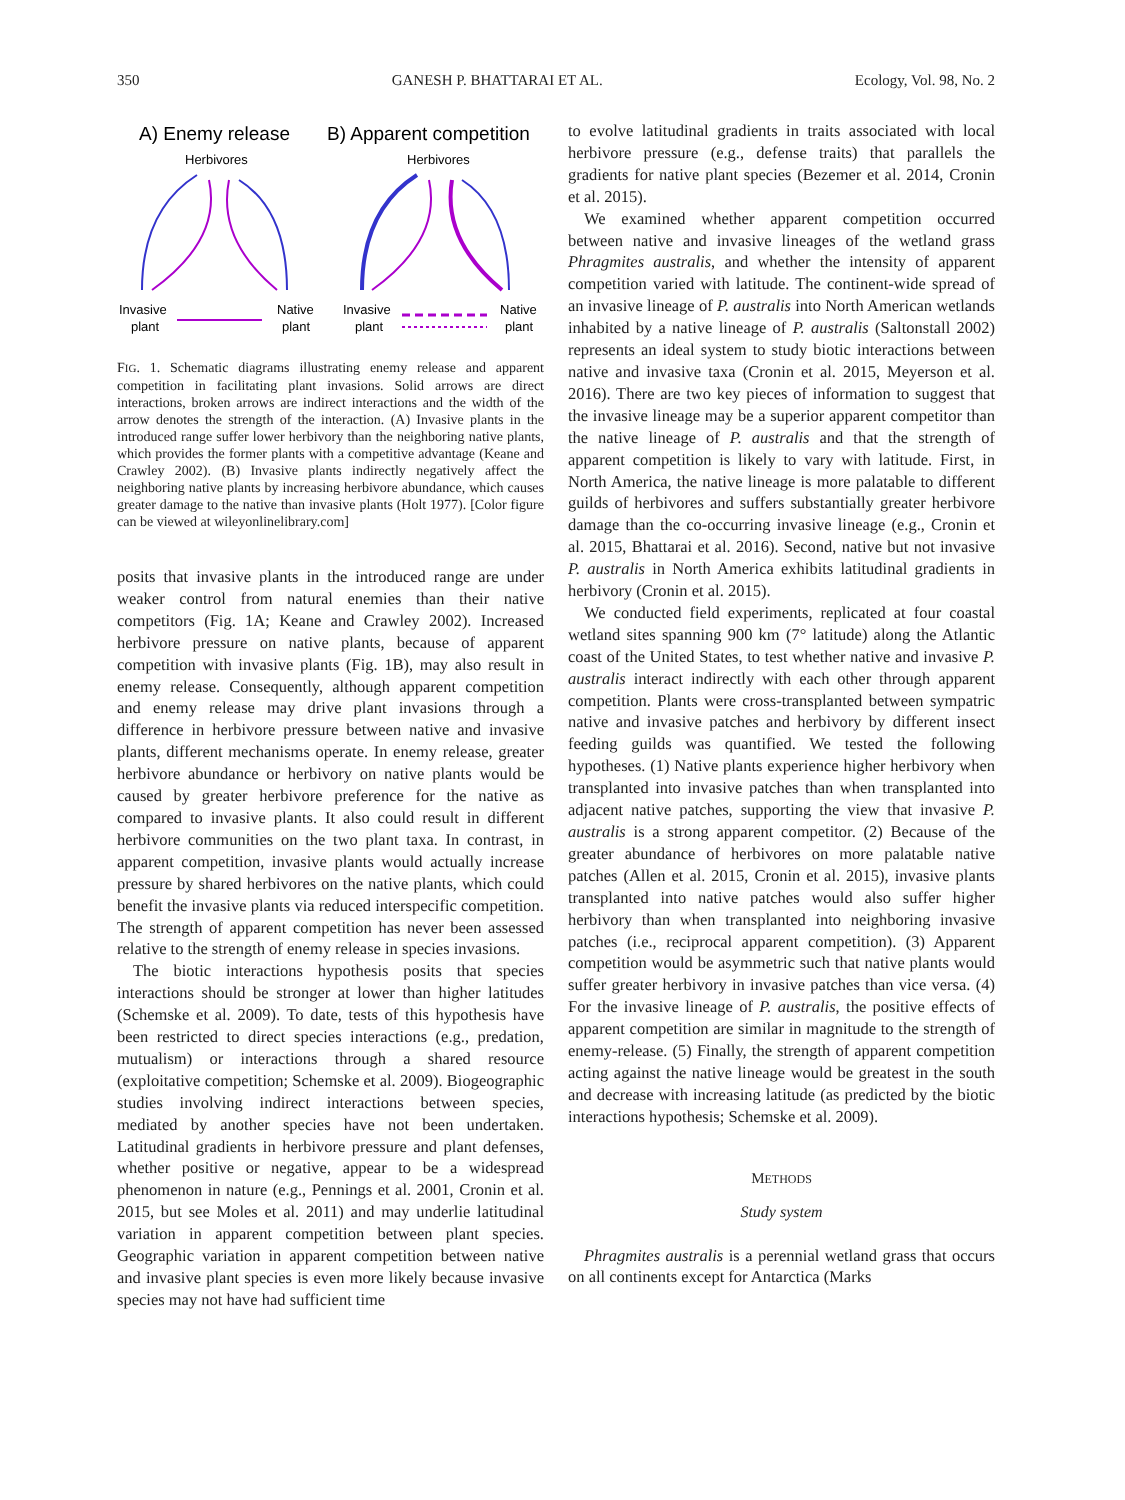350 GANESH P. BHATTARAI ET AL. Ecology, Vol. 98, No. 2
A) Enemy release
B) Apparent competition
Herbivores
Herbivores
Invasive
plant
Native
plant
Invasive
plant
Native
plant
FIG. 1. Schematic diagrams illustrating enemy release and apparent competition in facilitating plant invasions. Solid arrows are direct interactions, broken arrows are indirect interactions and the width of the arrow denotes the strength of the interaction. (A) Invasive plants in the introduced range suffer lower herbivory than the neighboring native plants, which provides the former plants with a competitive advantage (Keane and Crawley 2002). (B) Invasive plants indirectly negatively affect the neighboring native plants by increasing herbivore abundance, which causes greater damage to the native than invasive plants (Holt 1977). [Color figure can be viewed at wileyonlinelibrary.com]
posits that invasive plants in the introduced range are under weaker control from natural enemies than their native competitors (Fig. 1A; Keane and Crawley 2002). Increased herbivore pressure on native plants, because of apparent competition with invasive plants (Fig. 1B), may also result in enemy release. Consequently, although apparent competition and enemy release may drive plant invasions through a difference in herbivore pressure between native and invasive plants, different mechanisms operate. In enemy release, greater herbivore abundance or herbivory on native plants would be caused by greater herbivore preference for the native as compared to invasive plants. It also could result in different herbivore communities on the two plant taxa. In contrast, in apparent competition, invasive plants would actually increase pressure by shared herbivores on the native plants, which could benefit the invasive plants via reduced interspecific competition. The strength of apparent competition has never been assessed relative to the strength of enemy release in species invasions.
The biotic interactions hypothesis posits that species interactions should be stronger at lower than higher latitudes (Schemske et al. 2009). To date, tests of this hypothesis have been restricted to direct species interactions (e.g., predation, mutualism) or interactions through a shared resource (exploitative competition; Schemske et al. 2009). Biogeographic studies involving indirect interactions between species, mediated by another species have not been undertaken. Latitudinal gradients in herbivore pressure and plant defenses, whether positive or negative, appear to be a widespread phenomenon in nature (e.g., Pennings et al. 2001, Cronin et al. 2015, but see Moles et al. 2011) and may underlie latitudinal variation in apparent competition between plant species. Geographic variation in apparent competition between native and invasive plant species is even more likely because invasive species may not have had sufficient time
to evolve latitudinal gradients in traits associated with local herbivore pressure (e.g., defense traits) that parallels the gradients for native plant species (Bezemer et al. 2014, Cronin et al. 2015).
We examined whether apparent competition occurred between native and invasive lineages of the wetland grass Phragmites australis, and whether the intensity of apparent competition varied with latitude. The continent-wide spread of an invasive lineage of P. australis into North American wetlands inhabited by a native lineage of P. australis (Saltonstall 2002) represents an ideal system to study biotic interactions between native and invasive taxa (Cronin et al. 2015, Meyerson et al. 2016). There are two key pieces of information to suggest that the invasive lineage may be a superior apparent competitor than the native lineage of P. australis and that the strength of apparent competition is likely to vary with latitude. First, in North America, the native lineage is more palatable to different guilds of herbivores and suffers substantially greater herbivore damage than the co-occurring invasive lineage (e.g., Cronin et al. 2015, Bhattarai et al. 2016). Second, native but not invasive P. australis in North America exhibits latitudinal gradients in herbivory (Cronin et al. 2015).
We conducted field experiments, replicated at four coastal wetland sites spanning 900 km (7° latitude) along the Atlantic coast of the United States, to test whether native and invasive P. australis interact indirectly with each other through apparent competition. Plants were cross-transplanted between sympatric native and invasive patches and herbivory by different insect feeding guilds was quantified. We tested the following hypotheses. (1) Native plants experience higher herbivory when transplanted into invasive patches than when transplanted into adjacent native patches, supporting the view that invasive P. australis is a strong apparent competitor. (2) Because of the greater abundance of herbivores on more palatable native patches (Allen et al. 2015, Cronin et al. 2015), invasive plants transplanted into native patches would also suffer higher herbivory than when transplanted into neighboring invasive patches (i.e., reciprocal apparent competition). (3) Apparent competition would be asymmetric such that native plants would suffer greater herbivory in invasive patches than vice versa. (4) For the invasive lineage of P. australis, the positive effects of apparent competition are similar in magnitude to the strength of enemy-release. (5) Finally, the strength of apparent competition acting against the native lineage would be greatest in the south and decrease with increasing latitude (as predicted by the biotic interactions hypothesis; Schemske et al. 2009).
METHODS
Study system
Phragmites australis is a perennial wetland grass that occurs on all continents except for Antarctica (Marks